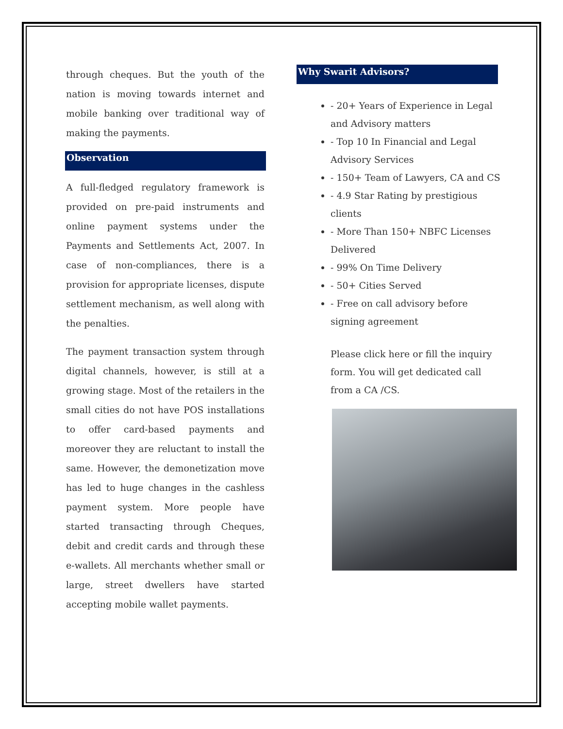through cheques. But the youth of the nation is moving towards internet and mobile banking over traditional way of making the payments.
Observation
A full-fledged regulatory framework is provided on pre-paid instruments and online payment systems under the Payments and Settlements Act, 2007. In case of non-compliances, there is a provision for appropriate licenses, dispute settlement mechanism, as well along with the penalties.
The payment transaction system through digital channels, however, is still at a growing stage. Most of the retailers in the small cities do not have POS installations to offer card-based payments and moreover they are reluctant to install the same. However, the demonetization move has led to huge changes in the cashless payment system. More people have started transacting through Cheques, debit and credit cards and through these e-wallets. All merchants whether small or large, street dwellers have started accepting mobile wallet payments.
Why Swarit Advisors?
- 20+ Years of Experience in Legal and Advisory matters
- Top 10 In Financial and Legal Advisory Services
- 150+ Team of Lawyers, CA and CS
- 4.9 Star Rating by prestigious clients
- More Than 150+ NBFC Licenses Delivered
- 99% On Time Delivery
- 50+ Cities Served
- Free on call advisory before signing agreement
Please click here or fill the inquiry form. You will get dedicated call from a CA /CS.